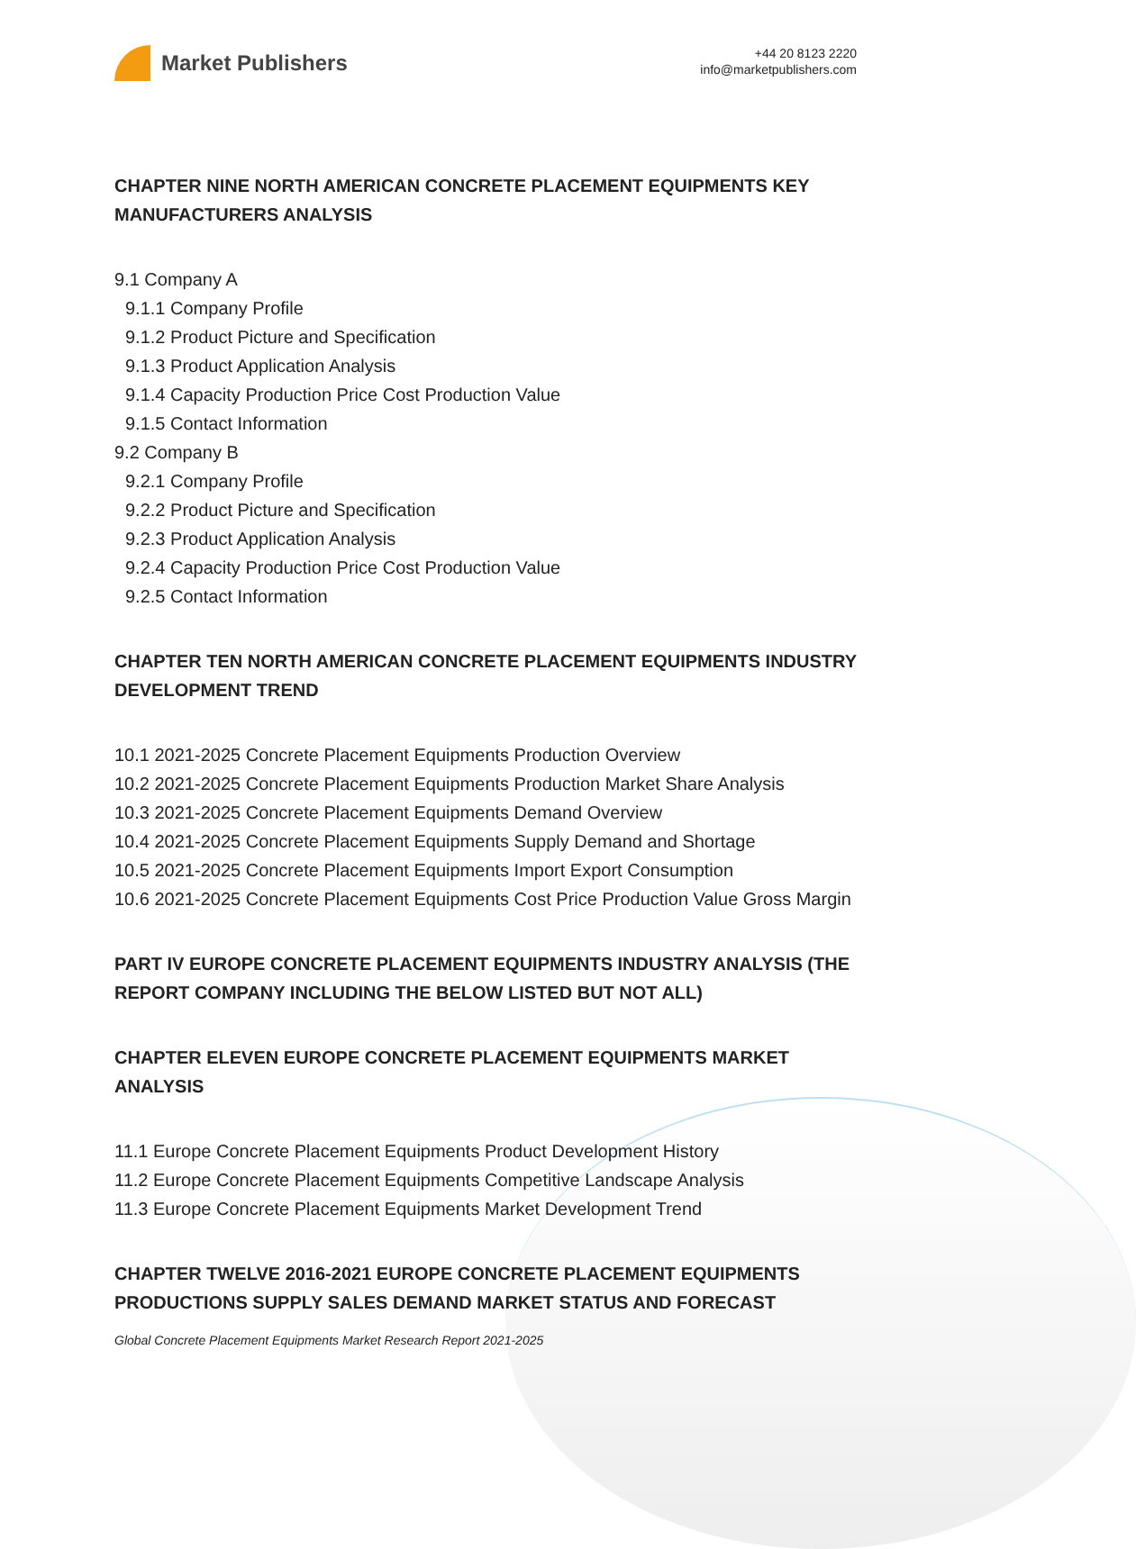Market Publishers
+44 20 8123 2220
info@marketpublishers.com
CHAPTER NINE NORTH AMERICAN CONCRETE PLACEMENT EQUIPMENTS KEY MANUFACTURERS ANALYSIS
9.1 Company A
9.1.1 Company Profile
9.1.2 Product Picture and Specification
9.1.3 Product Application Analysis
9.1.4 Capacity Production Price Cost Production Value
9.1.5 Contact Information
9.2 Company B
9.2.1 Company Profile
9.2.2 Product Picture and Specification
9.2.3 Product Application Analysis
9.2.4 Capacity Production Price Cost Production Value
9.2.5 Contact Information
CHAPTER TEN NORTH AMERICAN CONCRETE PLACEMENT EQUIPMENTS INDUSTRY DEVELOPMENT TREND
10.1 2021-2025 Concrete Placement Equipments Production Overview
10.2 2021-2025 Concrete Placement Equipments Production Market Share Analysis
10.3 2021-2025 Concrete Placement Equipments Demand Overview
10.4 2021-2025 Concrete Placement Equipments Supply Demand and Shortage
10.5 2021-2025 Concrete Placement Equipments Import Export Consumption
10.6 2021-2025 Concrete Placement Equipments Cost Price Production Value Gross Margin
PART IV EUROPE CONCRETE PLACEMENT EQUIPMENTS INDUSTRY ANALYSIS (THE REPORT COMPANY INCLUDING THE BELOW LISTED BUT NOT ALL)
CHAPTER ELEVEN EUROPE CONCRETE PLACEMENT EQUIPMENTS MARKET ANALYSIS
11.1 Europe Concrete Placement Equipments Product Development History
11.2 Europe Concrete Placement Equipments Competitive Landscape Analysis
11.3 Europe Concrete Placement Equipments Market Development Trend
CHAPTER TWELVE 2016-2021 EUROPE CONCRETE PLACEMENT EQUIPMENTS PRODUCTIONS SUPPLY SALES DEMAND MARKET STATUS AND FORECAST
Global Concrete Placement Equipments Market Research Report 2021-2025